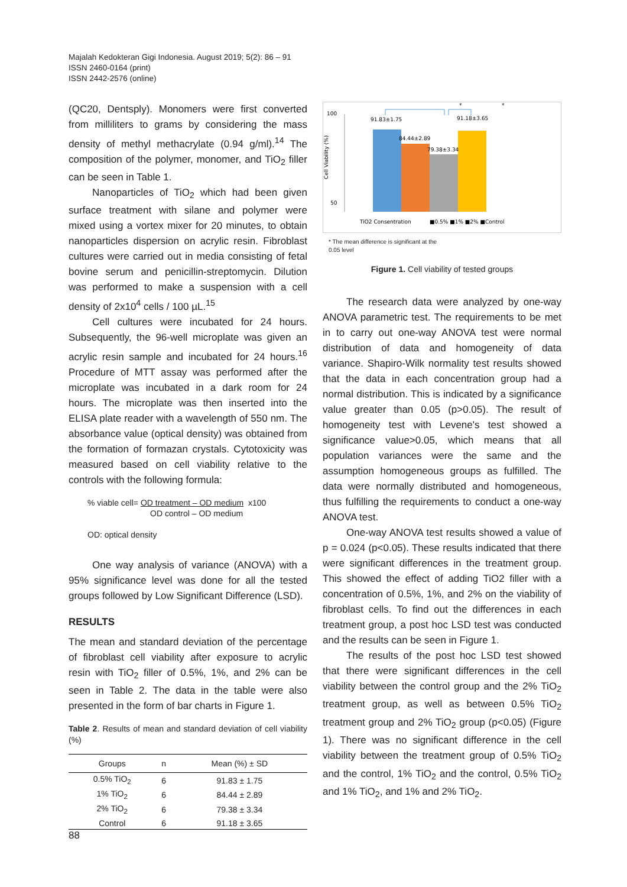Majalah Kedokteran Gigi Indonesia. August 2019; 5(2): 86 – 91
ISSN 2460-0164 (print)
ISSN 2442-2576 (online)
(QC20, Dentsply). Monomers were first converted from milliliters to grams by considering the mass density of methyl methacrylate (0.94 g/ml).<sup>14</sup> The composition of the polymer, monomer, and TiO<sub>2</sub> filler can be seen in Table 1.
Nanoparticles of TiO<sub>2</sub> which had been given surface treatment with silane and polymer were mixed using a vortex mixer for 20 minutes, to obtain nanoparticles dispersion on acrylic resin. Fibroblast cultures were carried out in media consisting of fetal bovine serum and penicillin-streptomycin. Dilution was performed to make a suspension with a cell density of 2x10<sup>4</sup> cells / 100 µL.<sup>15</sup>
Cell cultures were incubated for 24 hours. Subsequently, the 96-well microplate was given an acrylic resin sample and incubated for 24 hours.<sup>16</sup> Procedure of MTT assay was performed after the microplate was incubated in a dark room for 24 hours. The microplate was then inserted into the ELISA plate reader with a wavelength of 550 nm. The absorbance value (optical density) was obtained from the formation of formazan crystals. Cytotoxicity was measured based on cell viability relative to the controls with the following formula:
% viable cell= OD treatment – OD medium x100
OD control – OD medium
OD: optical density
One way analysis of variance (ANOVA) with a 95% significance level was done for all the tested groups followed by Low Significant Difference (LSD).
RESULTS
The mean and standard deviation of the percentage of fibroblast cell viability after exposure to acrylic resin with TiO<sub>2</sub> filler of 0.5%, 1%, and 2% can be seen in Table 2. The data in the table were also presented in the form of bar charts in Figure 1.
Table 2. Results of mean and standard deviation of cell viability (%)
| Groups | n | Mean (%) ± SD |
| --- | --- | --- |
| 0.5% TiO<sub>2</sub> | 6 | 91.83 ± 1.75 |
| 1% TiO<sub>2</sub> | 6 | 84.44 ± 2.89 |
| 2% TiO<sub>2</sub> | 6 | 79.38 ± 3.34 |
| Control | 6 | 91.18 ± 3.65 |
*
*
100
50
Cell Viability (%)
91.83±1.75
84.44±2.89
79.38±3.34
91.18±3.65
TiO2 Consentration
■0.5% ■1% ■2% ■Control
* The mean difference is significant at the
0.05 level
Figure 1. Cell viability of tested groups
The research data were analyzed by one-way ANOVA parametric test. The requirements to be met in to carry out one-way ANOVA test were normal distribution of data and homogeneity of data variance. Shapiro-Wilk normality test results showed that the data in each concentration group had a normal distribution. This is indicated by a significance value greater than 0.05 (p>0.05). The result of homogeneity test with Levene's test showed a significance value>0.05, which means that all population variances were the same and the assumption homogeneous groups as fulfilled. The data were normally distributed and homogeneous, thus fulfilling the requirements to conduct a one-way ANOVA test.
One-way ANOVA test results showed a value of p = 0.024 (p<0.05). These results indicated that there were significant differences in the treatment group. This showed the effect of adding TiO2 filler with a concentration of 0.5%, 1%, and 2% on the viability of fibroblast cells. To find out the differences in each treatment group, a post hoc LSD test was conducted and the results can be seen in Figure 1.
The results of the post hoc LSD test showed that there were significant differences in the cell viability between the control group and the 2% TiO<sub>2</sub> treatment group, as well as between 0.5% TiO<sub>2</sub> treatment group and 2% TiO<sub>2</sub> group (p<0.05) (Figure 1). There was no significant difference in the cell viability between the treatment group of 0.5% TiO<sub>2</sub> and the control, 1% TiO<sub>2</sub> and the control, 0.5% TiO<sub>2</sub> and 1% TiO<sub>2</sub>, and 1% and 2% TiO<sub>2</sub>.
88